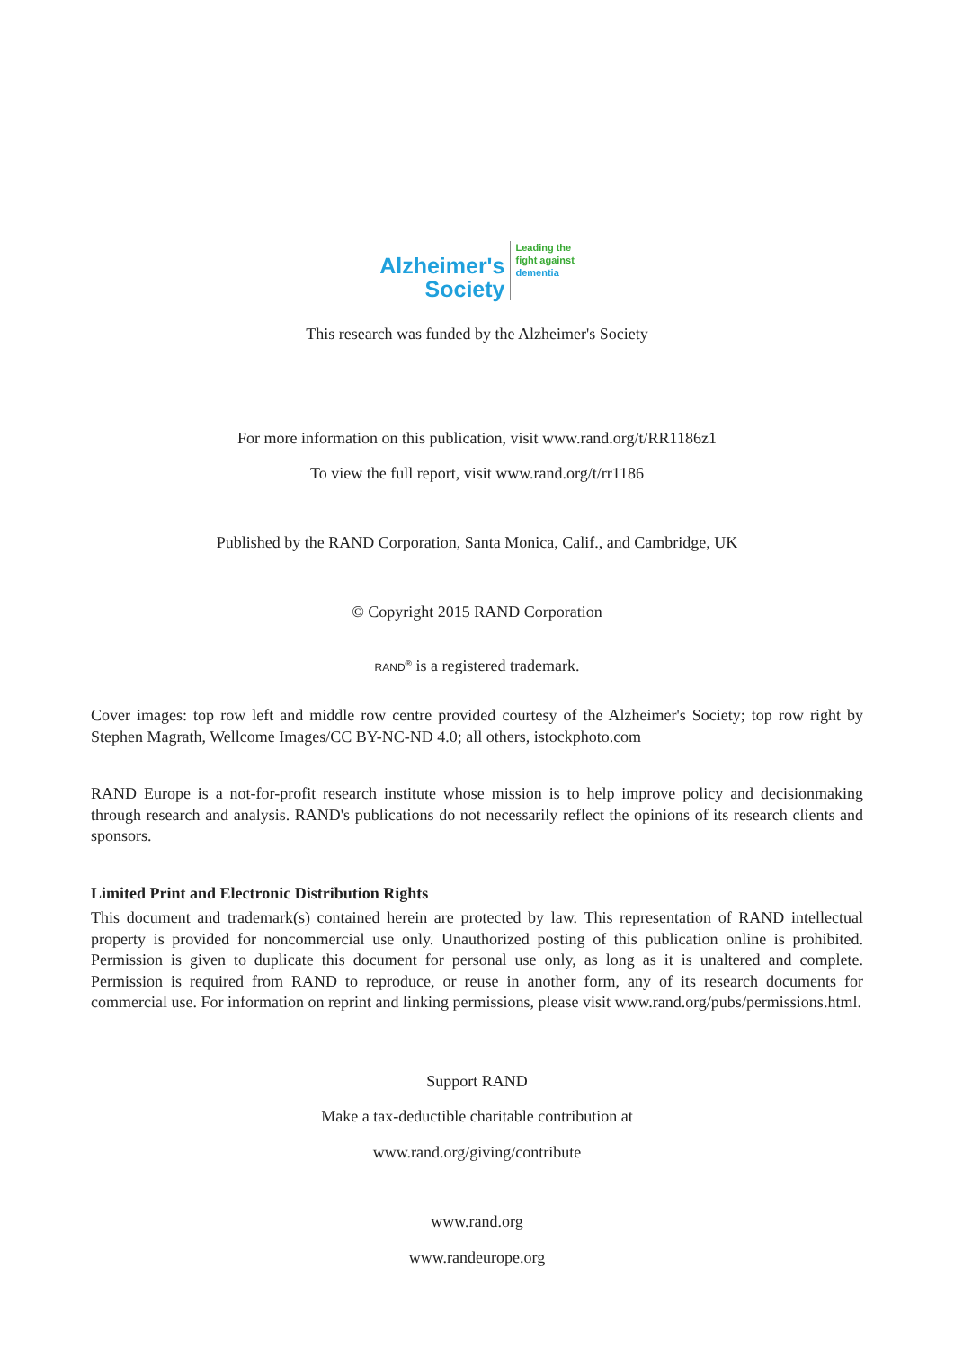Alzheimer's
Society
Leading the
fight against
dementia
This research was funded by the Alzheimer's Society
For more information on this publication, visit www.rand.org/t/RR1186z1
To view the full report, visit www.rand.org/t/rr1186
Published by the RAND Corporation, Santa Monica, Calif., and Cambridge, UK
© Copyright 2015 RAND Corporation
RAND<sup>®</sup> is a registered trademark.
Cover images: top row left and middle row centre provided courtesy of the Alzheimer's Society; top row right by Stephen Magrath, Wellcome Images/CC BY-NC-ND 4.0; all others, istockphoto.com
RAND Europe is a not-for-profit research institute whose mission is to help improve policy and decisionmaking through research and analysis. RAND's publications do not necessarily reflect the opinions of its research clients and sponsors.
Limited Print and Electronic Distribution Rights
This document and trademark(s) contained herein are protected by law. This representation of RAND intellectual property is provided for noncommercial use only. Unauthorized posting of this publication online is prohibited. Permission is given to duplicate this document for personal use only, as long as it is unaltered and complete. Permission is required from RAND to reproduce, or reuse in another form, any of its research documents for commercial use. For information on reprint and linking permissions, please visit www.rand.org/pubs/permissions.html.
Support RAND
Make a tax-deductible charitable contribution at
www.rand.org/giving/contribute
www.rand.org
www.randeurope.org